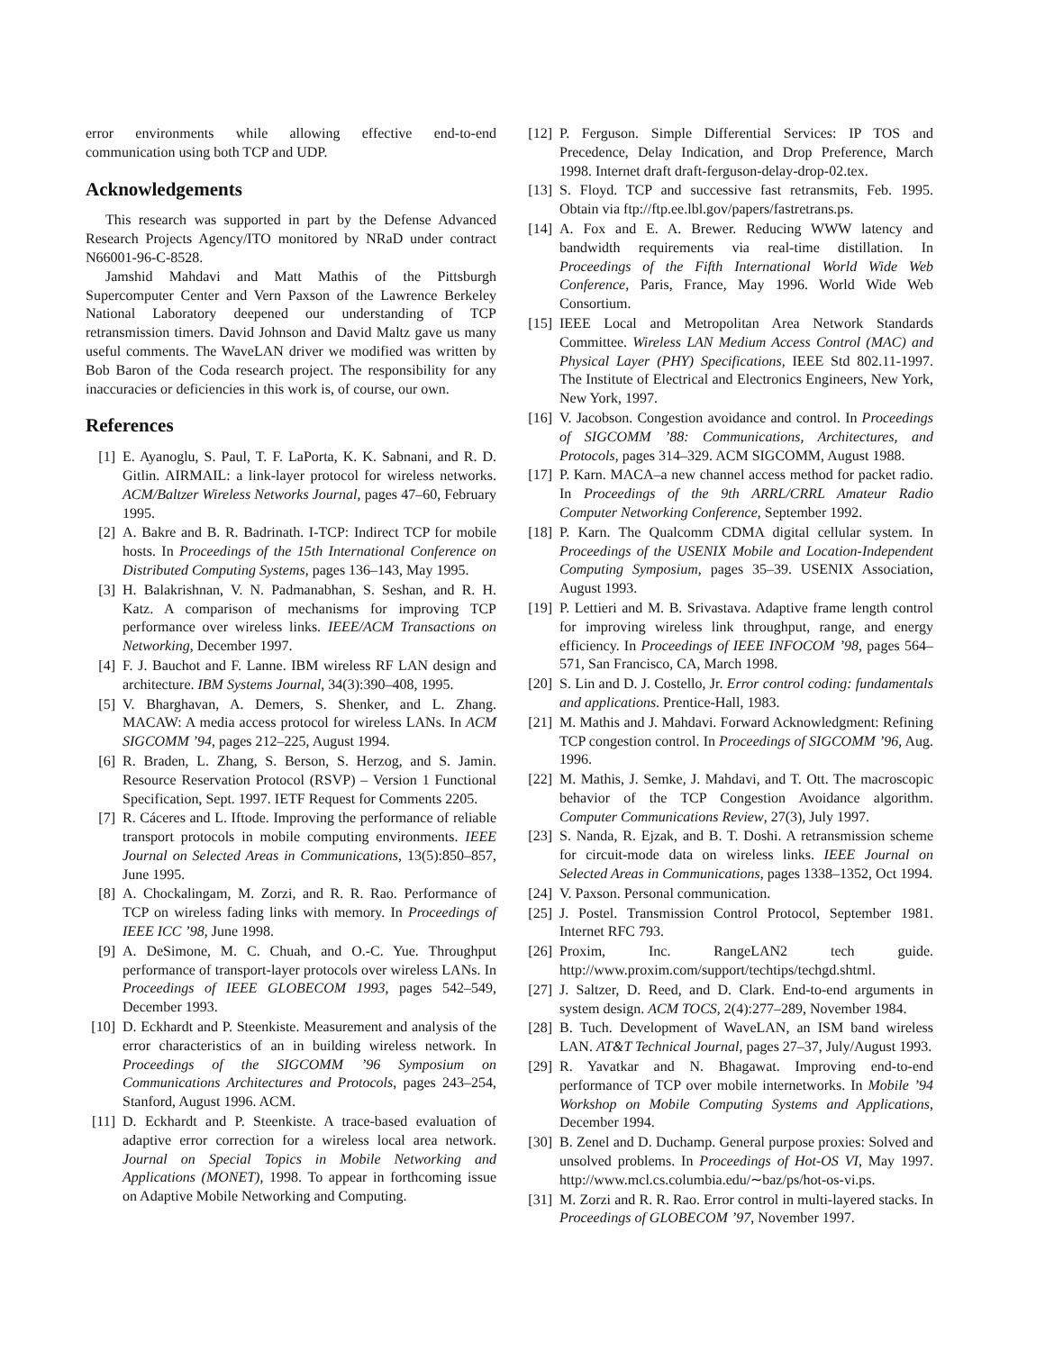error environments while allowing effective end-to-end communication using both TCP and UDP.
Acknowledgements
This research was supported in part by the Defense Advanced Research Projects Agency/ITO monitored by NRaD under contract N66001-96-C-8528.
Jamshid Mahdavi and Matt Mathis of the Pittsburgh Supercomputer Center and Vern Paxson of the Lawrence Berkeley National Laboratory deepened our understanding of TCP retransmission timers. David Johnson and David Maltz gave us many useful comments. The WaveLAN driver we modified was written by Bob Baron of the Coda research project. The responsibility for any inaccuracies or deficiencies in this work is, of course, our own.
References
[1] E. Ayanoglu, S. Paul, T. F. LaPorta, K. K. Sabnani, and R. D. Gitlin. AIRMAIL: a link-layer protocol for wireless networks. ACM/Baltzer Wireless Networks Journal, pages 47–60, February 1995.
[2] A. Bakre and B. R. Badrinath. I-TCP: Indirect TCP for mobile hosts. In Proceedings of the 15th International Conference on Distributed Computing Systems, pages 136–143, May 1995.
[3] H. Balakrishnan, V. N. Padmanabhan, S. Seshan, and R. H. Katz. A comparison of mechanisms for improving TCP performance over wireless links. IEEE/ACM Transactions on Networking, December 1997.
[4] F. J. Bauchot and F. Lanne. IBM wireless RF LAN design and architecture. IBM Systems Journal, 34(3):390–408, 1995.
[5] V. Bharghavan, A. Demers, S. Shenker, and L. Zhang. MACAW: A media access protocol for wireless LANs. In ACM SIGCOMM ’94, pages 212–225, August 1994.
[6] R. Braden, L. Zhang, S. Berson, S. Herzog, and S. Jamin. Resource Reservation Protocol (RSVP) – Version 1 Functional Specification, Sept. 1997. IETF Request for Comments 2205.
[7] R. Cáceres and L. Iftode. Improving the performance of reliable transport protocols in mobile computing environments. IEEE Journal on Selected Areas in Communications, 13(5):850–857, June 1995.
[8] A. Chockalingam, M. Zorzi, and R. R. Rao. Performance of TCP on wireless fading links with memory. In Proceedings of IEEE ICC ’98, June 1998.
[9] A. DeSimone, M. C. Chuah, and O.-C. Yue. Throughput performance of transport-layer protocols over wireless LANs. In Proceedings of IEEE GLOBECOM 1993, pages 542–549, December 1993.
[10] D. Eckhardt and P. Steenkiste. Measurement and analysis of the error characteristics of an in building wireless network. In Proceedings of the SIGCOMM ’96 Symposium on Communications Architectures and Protocols, pages 243–254, Stanford, August 1996. ACM.
[11] D. Eckhardt and P. Steenkiste. A trace-based evaluation of adaptive error correction for a wireless local area network. Journal on Special Topics in Mobile Networking and Applications (MONET), 1998. To appear in forthcoming issue on Adaptive Mobile Networking and Computing.
[12] P. Ferguson. Simple Differential Services: IP TOS and Precedence, Delay Indication, and Drop Preference, March 1998. Internet draft draft-ferguson-delay-drop-02.tex.
[13] S. Floyd. TCP and successive fast retransmits, Feb. 1995. Obtain via ftp://ftp.ee.lbl.gov/papers/fastretrans.ps.
[14] A. Fox and E. A. Brewer. Reducing WWW latency and bandwidth requirements via real-time distillation. In Proceedings of the Fifth International World Wide Web Conference, Paris, France, May 1996. World Wide Web Consortium.
[15] IEEE Local and Metropolitan Area Network Standards Committee. Wireless LAN Medium Access Control (MAC) and Physical Layer (PHY) Specifications, IEEE Std 802.11-1997. The Institute of Electrical and Electronics Engineers, New York, New York, 1997.
[16] V. Jacobson. Congestion avoidance and control. In Proceedings of SIGCOMM ’88: Communications, Architectures, and Protocols, pages 314–329. ACM SIGCOMM, August 1988.
[17] P. Karn. MACA–a new channel access method for packet radio. In Proceedings of the 9th ARRL/CRRL Amateur Radio Computer Networking Conference, September 1992.
[18] P. Karn. The Qualcomm CDMA digital cellular system. In Proceedings of the USENIX Mobile and Location-Independent Computing Symposium, pages 35–39. USENIX Association, August 1993.
[19] P. Lettieri and M. B. Srivastava. Adaptive frame length control for improving wireless link throughput, range, and energy efficiency. In Proceedings of IEEE INFOCOM ’98, pages 564–571, San Francisco, CA, March 1998.
[20] S. Lin and D. J. Costello, Jr. Error control coding: fundamentals and applications. Prentice-Hall, 1983.
[21] M. Mathis and J. Mahdavi. Forward Acknowledgment: Refining TCP congestion control. In Proceedings of SIGCOMM ’96, Aug. 1996.
[22] M. Mathis, J. Semke, J. Mahdavi, and T. Ott. The macroscopic behavior of the TCP Congestion Avoidance algorithm. Computer Communications Review, 27(3), July 1997.
[23] S. Nanda, R. Ejzak, and B. T. Doshi. A retransmission scheme for circuit-mode data on wireless links. IEEE Journal on Selected Areas in Communications, pages 1338–1352, Oct 1994.
[24] V. Paxson. Personal communication.
[25] J. Postel. Transmission Control Protocol, September 1981. Internet RFC 793.
[26] Proxim, Inc. RangeLAN2 tech guide. http://www.proxim.com/support/techtips/techgd.shtml.
[27] J. Saltzer, D. Reed, and D. Clark. End-to-end arguments in system design. ACM TOCS, 2(4):277–289, November 1984.
[28] B. Tuch. Development of WaveLAN, an ISM band wireless LAN. AT&T Technical Journal, pages 27–37, July/August 1993.
[29] R. Yavatkar and N. Bhagawat. Improving end-to-end performance of TCP over mobile internetworks. In Mobile ’94 Workshop on Mobile Computing Systems and Applications, December 1994.
[30] B. Zenel and D. Duchamp. General purpose proxies: Solved and unsolved problems. In Proceedings of Hot-OS VI, May 1997. http://www.mcl.cs.columbia.edu/∼baz/ps/hot-os-vi.ps.
[31] M. Zorzi and R. R. Rao. Error control in multi-layered stacks. In Proceedings of GLOBECOM ’97, November 1997.